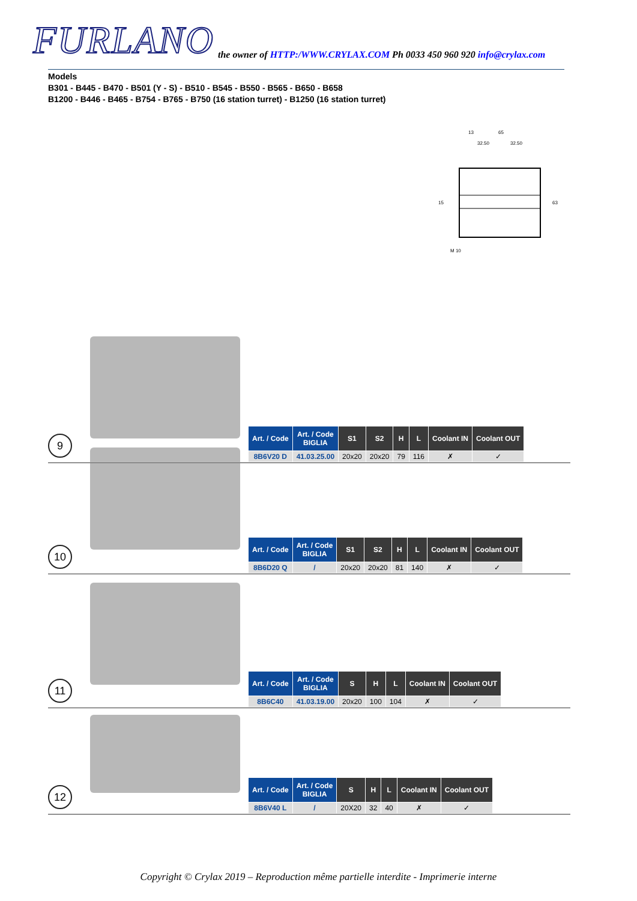FURLANO the owner of HTTP:/WWW.CRYLAX.COM Ph 0033 450 960 920 info@crylax.com
Models
B301 - B445 - B470 - B501 (Y - S) - B510 - B545 - B550 - B565 - B650 - B658
B1200 - B446 - B465 - B754 - B765 - B750 (16 station turret) - B1250 (16 station turret)
13
65
32.50
32.50
15
63
M 10
9
| Art. / Code | Art. / Code BIGLIA | S1 | S2 | H | L | Coolant IN | Coolant OUT |
| --- | --- | --- | --- | --- | --- | --- | --- |
| 8B6V20 D | 41.03.25.00 | 20x20 | 20x20 | 79 | 116 | ✗ | ✓ |
10
| Art. / Code | Art. / Code BIGLIA | S1 | S2 | H | L | Coolant IN | Coolant OUT |
| --- | --- | --- | --- | --- | --- | --- | --- |
| 8B6D20 Q | / | 20x20 | 20x20 | 81 | 140 | ✗ | ✓ |
11
| Art. / Code | Art. / Code BIGLIA | S | H | L | Coolant IN | Coolant OUT |
| --- | --- | --- | --- | --- | --- | --- |
| 8B6C40 | 41.03.19.00 | 20x20 | 100 | 104 | ✗ | ✓ |
12
| Art. / Code | Art. / Code BIGLIA | S | H | L | Coolant IN | Coolant OUT |
| --- | --- | --- | --- | --- | --- | --- |
| 8B6V40 L | / | 20X20 | 32 | 40 | ✗ | ✓ |
Copyright © Crylax 2019 – Reproduction même partielle interdite - Imprimerie interne